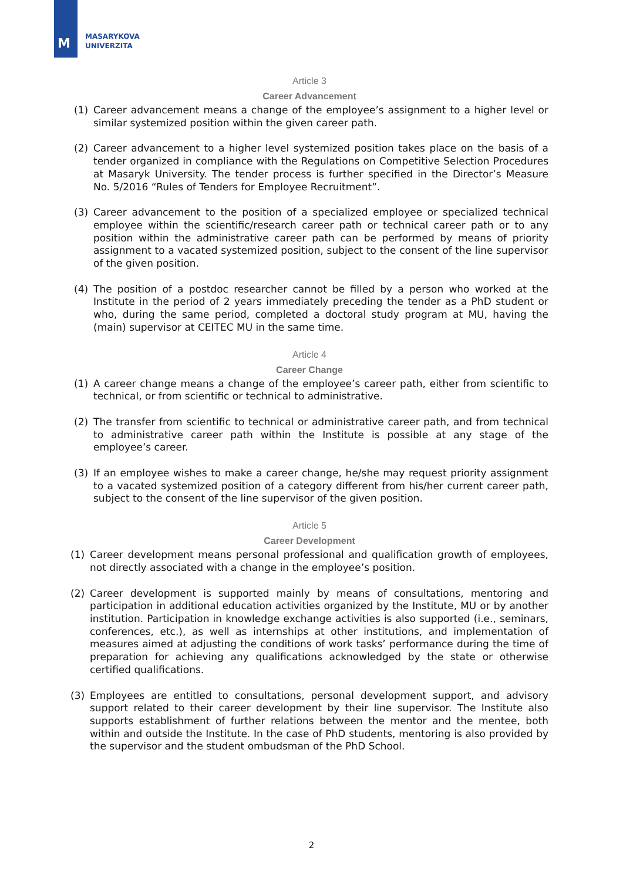M
MASARYKOVA
UNIVERZITA
Article 3
Career Advancement
(1) Career advancement means a change of the employee’s assignment to a higher level or similar systemized position within the given career path.
(2) Career advancement to a higher level systemized position takes place on the basis of a tender organized in compliance with the Regulations on Competitive Selection Procedures at Masaryk University. The tender process is further specified in the Director’s Measure No. 5/2016 “Rules of Tenders for Employee Recruitment”.
(3) Career advancement to the position of a specialized employee or specialized technical employee within the scientific/research career path or technical career path or to any position within the administrative career path can be performed by means of priority assignment to a vacated systemized position, subject to the consent of the line supervisor of the given position.
(4) The position of a postdoc researcher cannot be filled by a person who worked at the Institute in the period of 2 years immediately preceding the tender as a PhD student or who, during the same period, completed a doctoral study program at MU, having the (main) supervisor at CEITEC MU in the same time.
Article 4
Career Change
(1) A career change means a change of the employee’s career path, either from scientific to technical, or from scientific or technical to administrative.
(2) The transfer from scientific to technical or administrative career path, and from technical to administrative career path within the Institute is possible at any stage of the employee’s career.
(3) If an employee wishes to make a career change, he/she may request priority assignment to a vacated systemized position of a category different from his/her current career path, subject to the consent of the line supervisor of the given position.
Article 5
Career Development
(1) Career development means personal professional and qualification growth of employees, not directly associated with a change in the employee’s position.
(2) Career development is supported mainly by means of consultations, mentoring and participation in additional education activities organized by the Institute, MU or by another institution. Participation in knowledge exchange activities is also supported (i.e., seminars, conferences, etc.), as well as internships at other institutions, and implementation of measures aimed at adjusting the conditions of work tasks’ performance during the time of preparation for achieving any qualifications acknowledged by the state or otherwise certified qualifications.
(3) Employees are entitled to consultations, personal development support, and advisory support related to their career development by their line supervisor. The Institute also supports establishment of further relations between the mentor and the mentee, both within and outside the Institute. In the case of PhD students, mentoring is also provided by the supervisor and the student ombudsman of the PhD School.
2